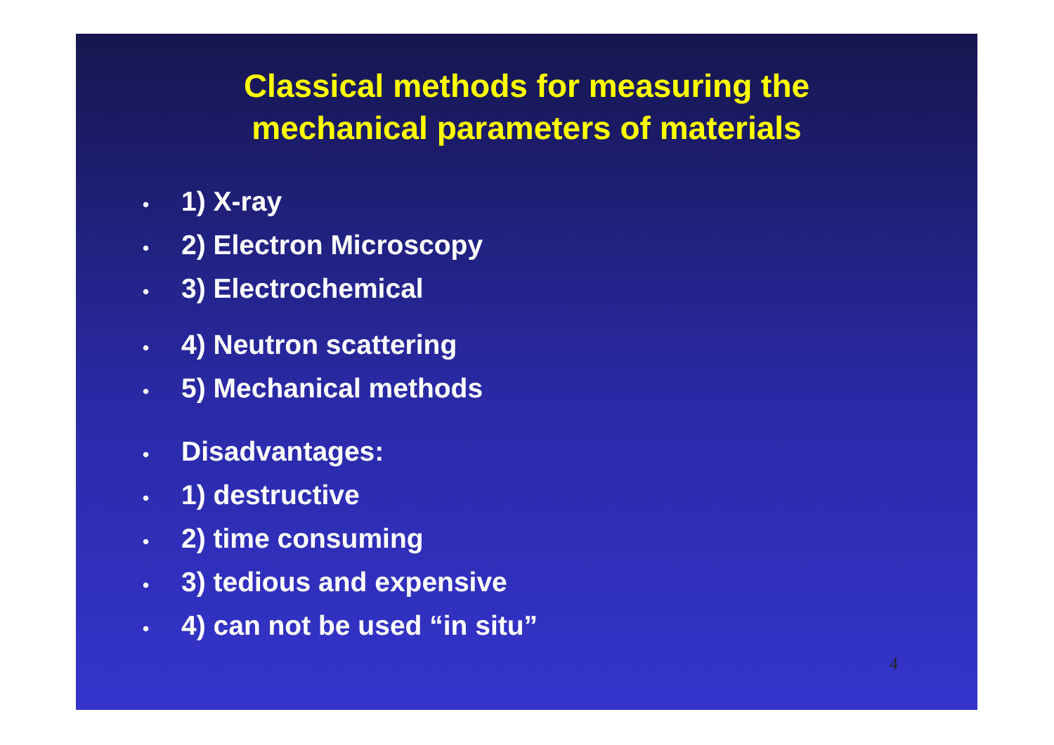Classical methods for measuring the
mechanical parameters of materials
• 1) X-ray
• 2) Electron Microscopy
• 3) Electrochemical
• 4) Neutron scattering
• 5) Mechanical methods
• Disadvantages:
• 1) destructive
• 2) time consuming
• 3) tedious and expensive
• 4) can not be used “in situ”
4